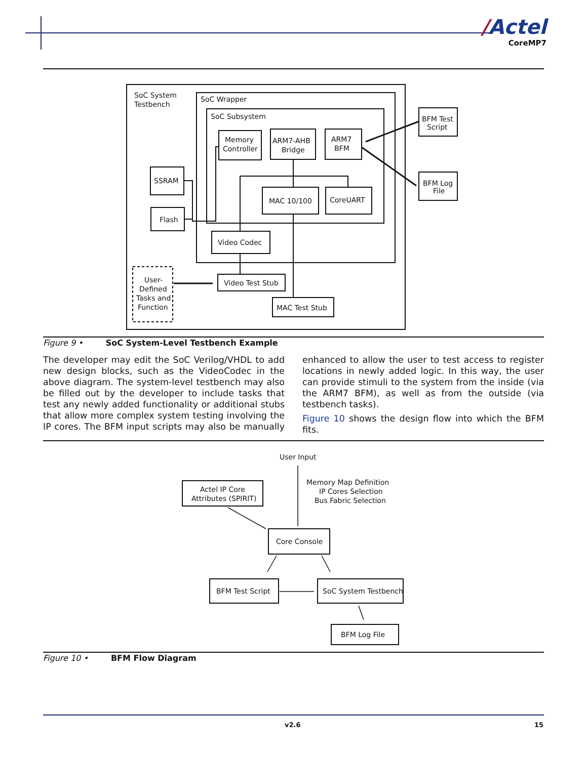/Actel
CoreMP7
SoC System
Testbench
SoC Wrapper
SoC Subsystem
Memory
Controller
ARM7-AHB
Bridge
ARM7
BFM
SSRAM
Flash
MAC 10/100
CoreUART
Video Codec
Video Test Stub
MAC Test Stub
User-
Defined
Tasks and
Function
BFM Test
Script
BFM Log
File
Figure 9 • SoC System-Level Testbench Example
The developer may edit the SoC Verilog/VHDL to add new design blocks, such as the VideoCodec in the above diagram. The system-level testbench may also be filled out by the developer to include tasks that test any newly added functionality or additional stubs that allow more complex system testing involving the IP cores. The BFM input scripts may also be manually enhanced to allow the user to test access to register locations in newly added logic. In this way, the user can provide stimuli to the system from the inside (via the ARM7 BFM), as well as from the outside (via testbench tasks).
Figure 10 shows the design flow into which the BFM fits.
User Input
Memory Map Definition
IP Cores Selection
Bus Fabric Selection
Actel IP Core
Attributes (SPIRIT)
Core Console
BFM Test Script
SoC System Testbench
BFM Log File
Figure 10 • BFM Flow Diagram
v2.6 15